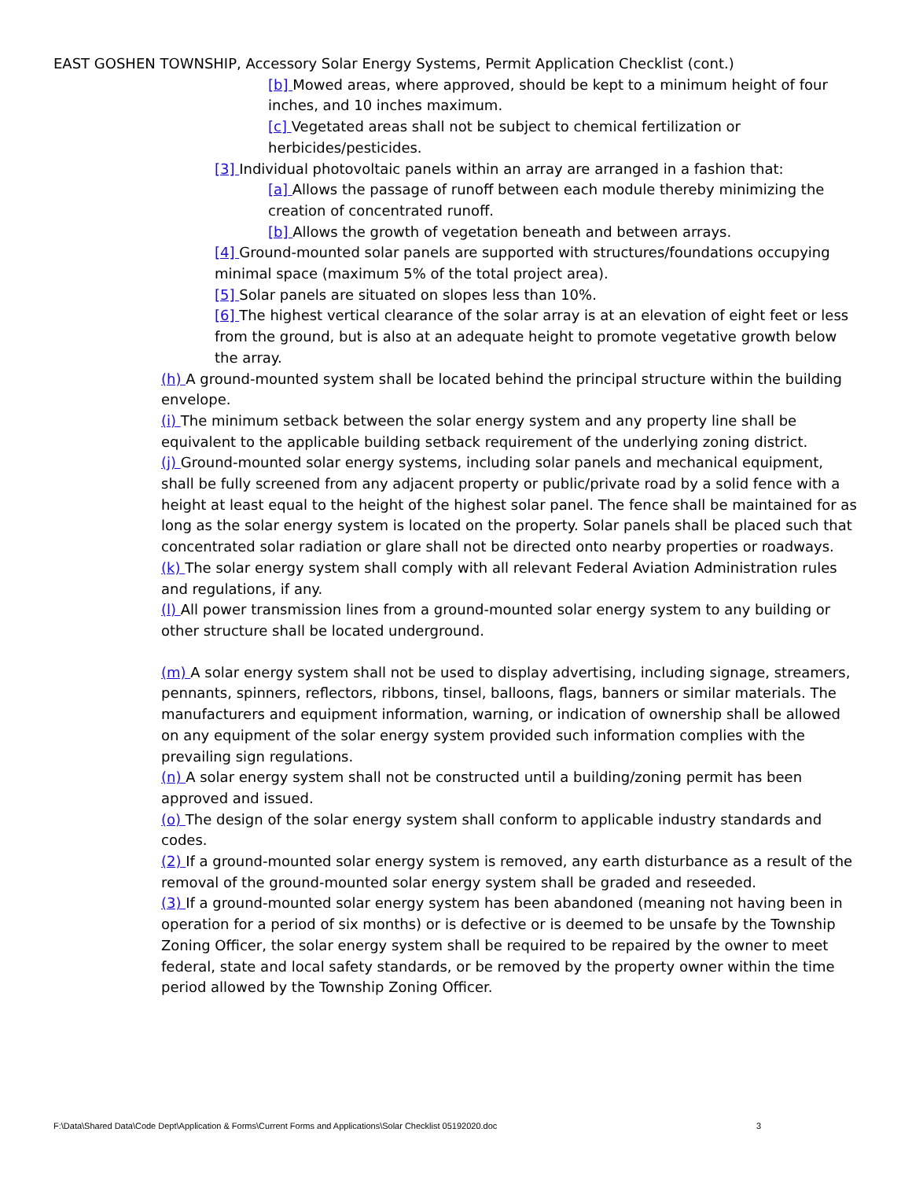EAST GOSHEN TOWNSHIP, Accessory Solar Energy Systems, Permit Application Checklist (cont.)
[b] Mowed areas, where approved, should be kept to a minimum height of four inches, and 10 inches maximum.
[c] Vegetated areas shall not be subject to chemical fertilization or herbicides/pesticides.
[3] Individual photovoltaic panels within an array are arranged in a fashion that:
[a] Allows the passage of runoff between each module thereby minimizing the creation of concentrated runoff.
[b] Allows the growth of vegetation beneath and between arrays.
[4] Ground-mounted solar panels are supported with structures/foundations occupying minimal space (maximum 5% of the total project area).
[5] Solar panels are situated on slopes less than 10%.
[6] The highest vertical clearance of the solar array is at an elevation of eight feet or less from the ground, but is also at an adequate height to promote vegetative growth below the array.
(h) A ground-mounted system shall be located behind the principal structure within the building envelope.
(i) The minimum setback between the solar energy system and any property line shall be equivalent to the applicable building setback requirement of the underlying zoning district.
(j) Ground-mounted solar energy systems, including solar panels and mechanical equipment, shall be fully screened from any adjacent property or public/private road by a solid fence with a height at least equal to the height of the highest solar panel. The fence shall be maintained for as long as the solar energy system is located on the property. Solar panels shall be placed such that concentrated solar radiation or glare shall not be directed onto nearby properties or roadways.
(k) The solar energy system shall comply with all relevant Federal Aviation Administration rules and regulations, if any.
(l) All power transmission lines from a ground-mounted solar energy system to any building or other structure shall be located underground.
(m) A solar energy system shall not be used to display advertising, including signage, streamers, pennants, spinners, reflectors, ribbons, tinsel, balloons, flags, banners or similar materials. The manufacturers and equipment information, warning, or indication of ownership shall be allowed on any equipment of the solar energy system provided such information complies with the prevailing sign regulations.
(n) A solar energy system shall not be constructed until a building/zoning permit has been approved and issued.
(o) The design of the solar energy system shall conform to applicable industry standards and codes.
(2) If a ground-mounted solar energy system is removed, any earth disturbance as a result of the removal of the ground-mounted solar energy system shall be graded and reseeded.
(3) If a ground-mounted solar energy system has been abandoned (meaning not having been in operation for a period of six months) or is defective or is deemed to be unsafe by the Township Zoning Officer, the solar energy system shall be required to be repaired by the owner to meet federal, state and local safety standards, or be removed by the property owner within the time period allowed by the Township Zoning Officer.
F:\Data\Shared Data\Code Dept\Application & Forms\Current Forms and Applications\Solar Checklist 05192020.doc 3